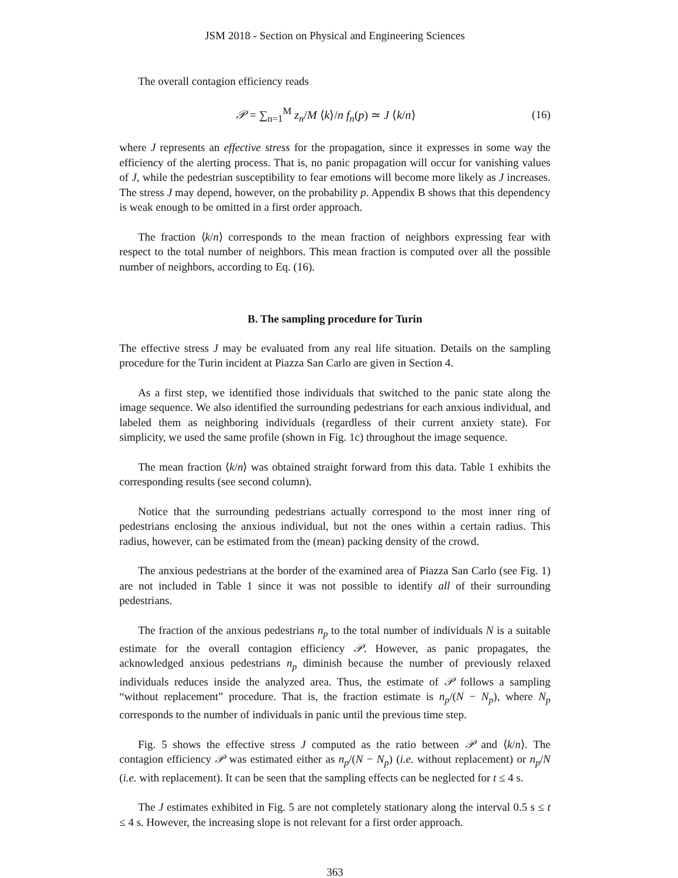JSM 2018 - Section on Physical and Engineering Sciences
The overall contagion efficiency reads
𝒫 = ∑<sub>n=1</sub><sup>M</sup> z<sub>n</sub>/M ⟨k⟩/n f<sub>n</sub>(p) ≃ J ⟨k/n⟩
(16)
where J represents an effective stress for the propagation, since it expresses in some way the efficiency of the alerting process. That is, no panic propagation will occur for vanishing values of J, while the pedestrian susceptibility to fear emotions will become more likely as J increases. The stress J may depend, however, on the probability p. Appendix B shows that this dependency is weak enough to be omitted in a first order approach.
The fraction ⟨k/n⟩ corresponds to the mean fraction of neighbors expressing fear with respect to the total number of neighbors. This mean fraction is computed over all the possible number of neighbors, according to Eq. (16).
B. The sampling procedure for Turin
The effective stress J may be evaluated from any real life situation. Details on the sampling procedure for the Turin incident at Piazza San Carlo are given in Section 4.
As a first step, we identified those individuals that switched to the panic state along the image sequence. We also identified the surrounding pedestrians for each anxious individual, and labeled them as neighboring individuals (regardless of their current anxiety state). For simplicity, we used the same profile (shown in Fig. 1c) throughout the image sequence.
The mean fraction ⟨k/n⟩ was obtained straight forward from this data. Table 1 exhibits the corresponding results (see second column).
Notice that the surrounding pedestrians actually correspond to the most inner ring of pedestrians enclosing the anxious individual, but not the ones within a certain radius. This radius, however, can be estimated from the (mean) packing density of the crowd.
The anxious pedestrians at the border of the examined area of Piazza San Carlo (see Fig. 1) are not included in Table 1 since it was not possible to identify all of their surrounding pedestrians.
The fraction of the anxious pedestrians n<sub>p</sub> to the total number of individuals N is a suitable estimate for the overall contagion efficiency 𝒫. However, as panic propagates, the acknowledged anxious pedestrians n<sub>p</sub> diminish because the number of previously relaxed individuals reduces inside the analyzed area. Thus, the estimate of 𝒫 follows a sampling “without replacement” procedure. That is, the fraction estimate is n<sub>p</sub>/(N − N<sub>p</sub>), where N<sub>p</sub> corresponds to the number of individuals in panic until the previous time step.
Fig. 5 shows the effective stress J computed as the ratio between 𝒫 and ⟨k/n⟩. The contagion efficiency 𝒫 was estimated either as n<sub>p</sub>/(N − N<sub>p</sub>) (i.e. without replacement) or n<sub>p</sub>/N (i.e. with replacement). It can be seen that the sampling effects can be neglected for t ≤ 4 s.
The J estimates exhibited in Fig. 5 are not completely stationary along the interval 0.5 s ≤ t ≤ 4 s. However, the increasing slope is not relevant for a first order approach.
363